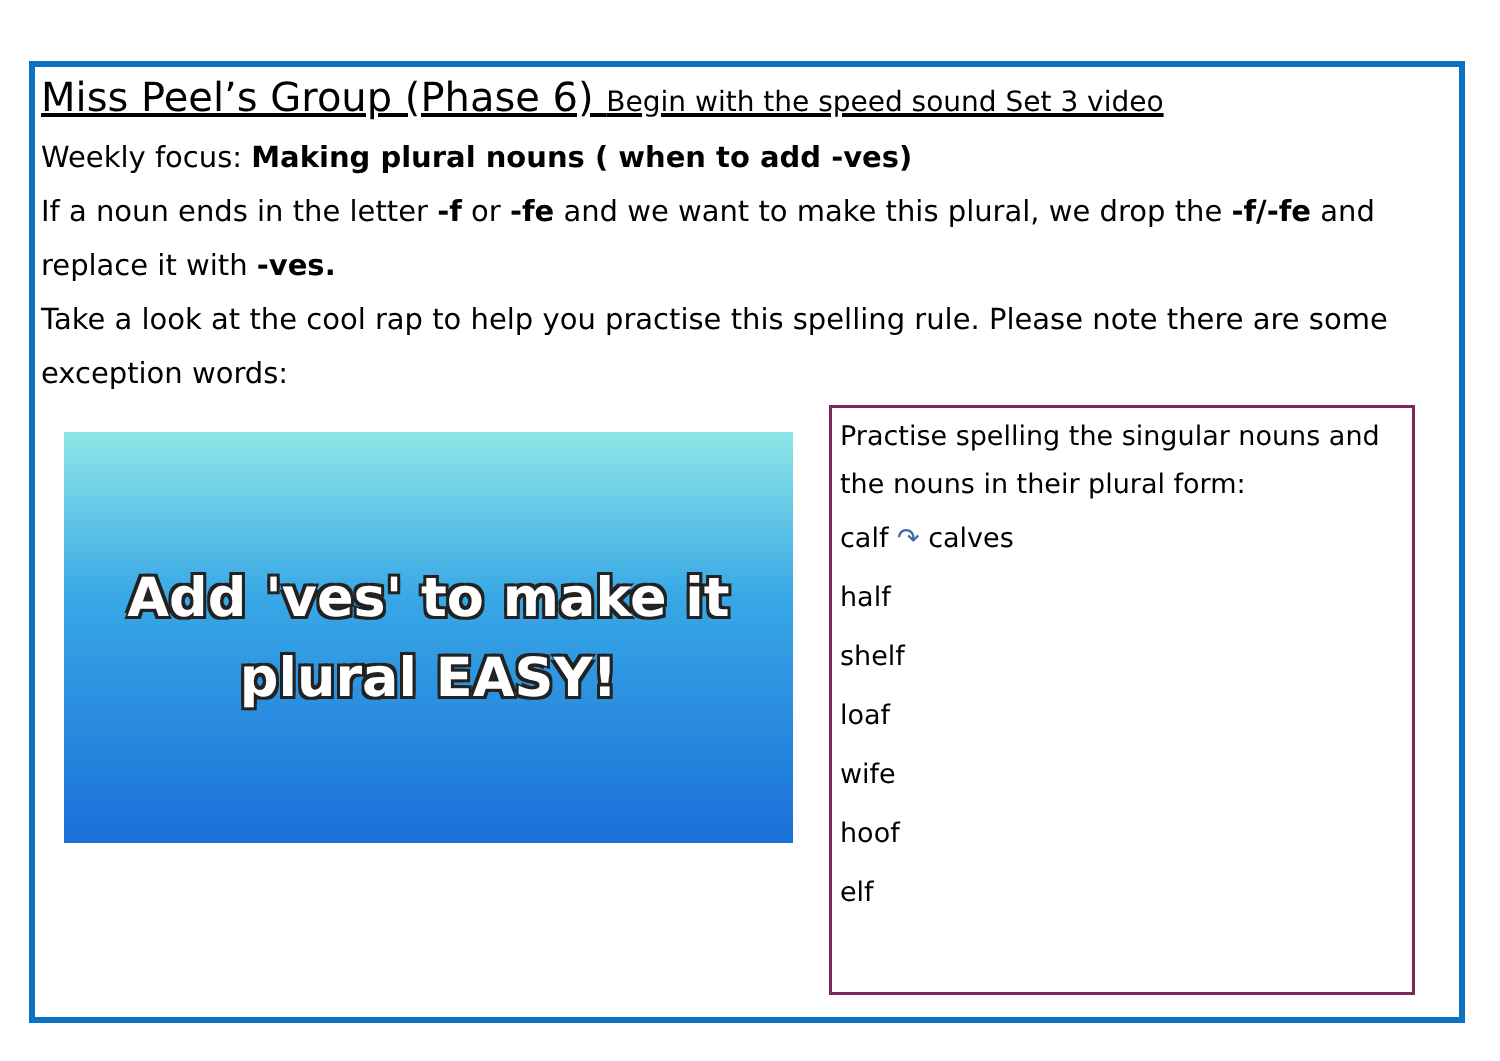Miss Peel’s Group (Phase 6) Begin with the speed sound Set 3 video
Weekly focus: Making plural nouns ( when to add -ves)
If a noun ends in the letter -f or -fe and we want to make this plural, we drop the -f/-fe and replace it with -ves.
Take a look at the cool rap to help you practise this spelling rule. Please note there are some exception words:
Add 'ves' to make it
plural EASY!
Practise spelling the singular nouns and the nouns in their plural form:
calf ↷ calves
half
shelf
loaf
wife
hoof
elf